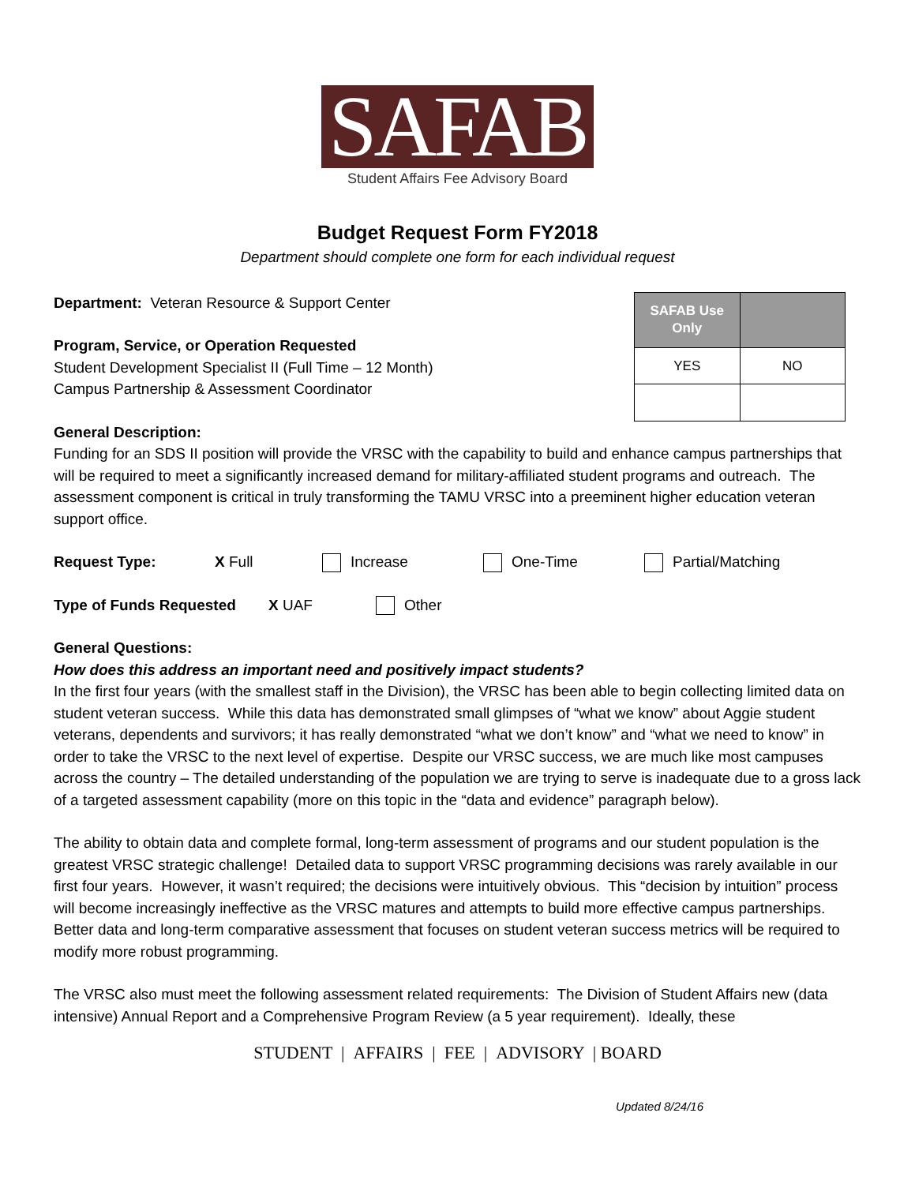SAFAB
Student Affairs Fee Advisory Board
Budget Request Form FY2018
Department should complete one form for each individual request
Department: Veteran Resource & Support Center
Program, Service, or Operation Requested
Student Development Specialist II (Full Time – 12 Month)
Campus Partnership & Assessment Coordinator
| SAFAB Use Only | |
| --- | --- |
| YES | NO |
General Description:
Funding for an SDS II position will provide the VRSC with the capability to build and enhance campus partnerships that will be required to meet a significantly increased demand for military-affiliated student programs and outreach. The assessment component is critical in truly transforming the TAMU VRSC into a preeminent higher education veteran support office.
Request Type: X Full Increase One-Time Partial/Matching
Type of Funds Requested X UAF Other
General Questions:
How does this address an important need and positively impact students?
In the first four years (with the smallest staff in the Division), the VRSC has been able to begin collecting limited data on student veteran success. While this data has demonstrated small glimpses of “what we know” about Aggie student veterans, dependents and survivors; it has really demonstrated “what we don’t know” and “what we need to know” in order to take the VRSC to the next level of expertise. Despite our VRSC success, we are much like most campuses across the country – The detailed understanding of the population we are trying to serve is inadequate due to a gross lack of a targeted assessment capability (more on this topic in the “data and evidence” paragraph below).
The ability to obtain data and complete formal, long-term assessment of programs and our student population is the greatest VRSC strategic challenge! Detailed data to support VRSC programming decisions was rarely available in our first four years. However, it wasn’t required; the decisions were intuitively obvious. This “decision by intuition” process will become increasingly ineffective as the VRSC matures and attempts to build more effective campus partnerships. Better data and long-term comparative assessment that focuses on student veteran success metrics will be required to modify more robust programming.
The VRSC also must meet the following assessment related requirements: The Division of Student Affairs new (data intensive) Annual Report and a Comprehensive Program Review (a 5 year requirement). Ideally, these
STUDENT | AFFAIRS | FEE | ADVISORY | BOARD
Updated 8/24/16